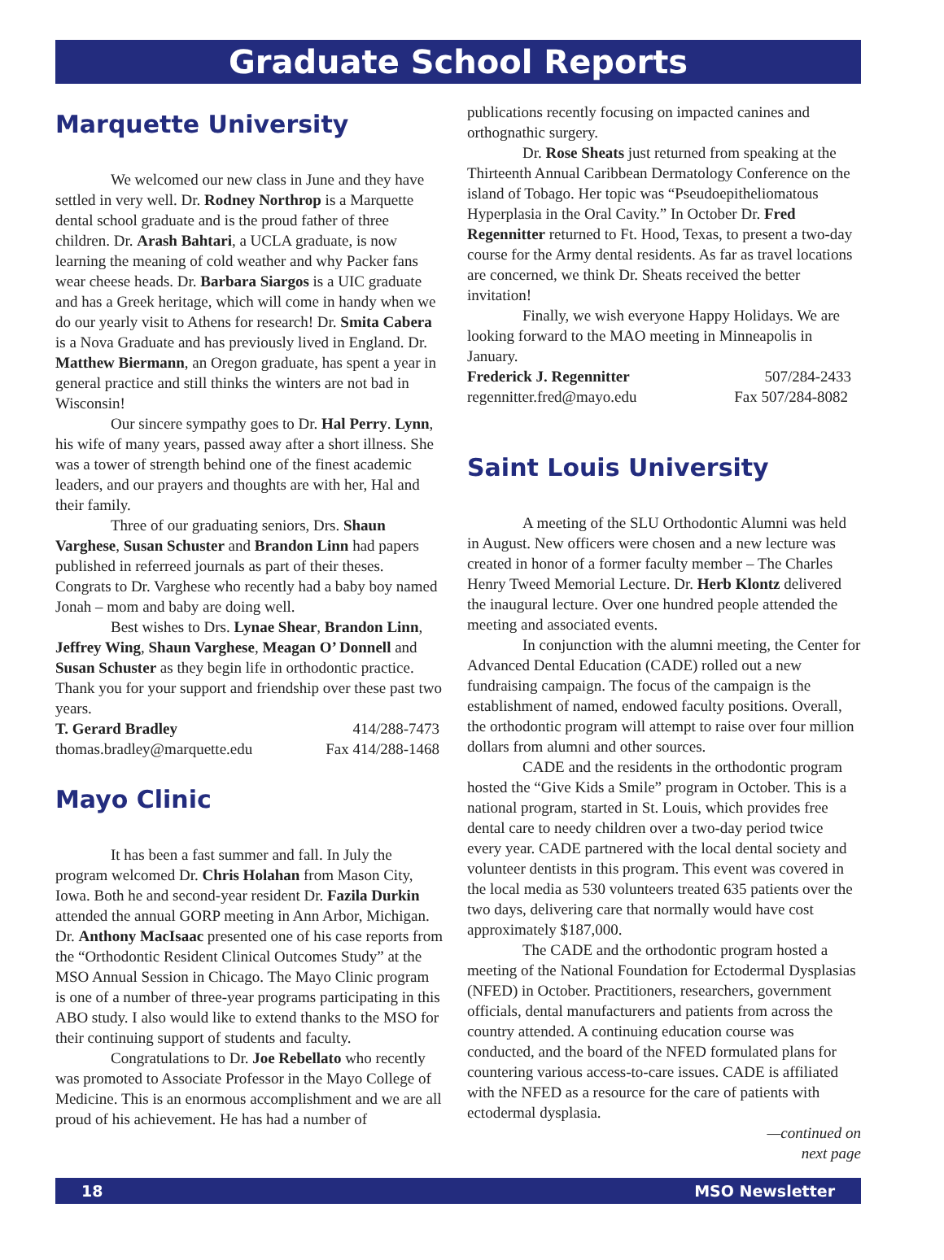Graduate School Reports
Marquette University
We welcomed our new class in June and they have settled in very well. Dr. Rodney Northrop is a Marquette dental school graduate and is the proud father of three children. Dr. Arash Bahtari, a UCLA graduate, is now learning the meaning of cold weather and why Packer fans wear cheese heads. Dr. Barbara Siargos is a UIC graduate and has a Greek heritage, which will come in handy when we do our yearly visit to Athens for research! Dr. Smita Cabera is a Nova Graduate and has previously lived in England. Dr. Matthew Biermann, an Oregon graduate, has spent a year in general practice and still thinks the winters are not bad in Wisconsin!
Our sincere sympathy goes to Dr. Hal Perry. Lynn, his wife of many years, passed away after a short illness. She was a tower of strength behind one of the finest academic leaders, and our prayers and thoughts are with her, Hal and their family.
Three of our graduating seniors, Drs. Shaun Varghese, Susan Schuster and Brandon Linn had papers published in referreed journals as part of their theses. Congrats to Dr. Varghese who recently had a baby boy named Jonah – mom and baby are doing well.
Best wishes to Drs. Lynae Shear, Brandon Linn, Jeffrey Wing, Shaun Varghese, Meagan O’ Donnell and Susan Schuster as they begin life in orthodontic practice. Thank you for your support and friendship over these past two years.
T. Gerard Bradley 414/288-7473
thomas.bradley@marquette.edu Fax 414/288-1468
Mayo Clinic
It has been a fast summer and fall. In July the program welcomed Dr. Chris Holahan from Mason City, Iowa. Both he and second-year resident Dr. Fazila Durkin attended the annual GORP meeting in Ann Arbor, Michigan. Dr. Anthony MacIsaac presented one of his case reports from the “Orthodontic Resident Clinical Outcomes Study” at the MSO Annual Session in Chicago. The Mayo Clinic program is one of a number of three-year programs participating in this ABO study. I also would like to extend thanks to the MSO for their continuing support of students and faculty.
Congratulations to Dr. Joe Rebellato who recently was promoted to Associate Professor in the Mayo College of Medicine. This is an enormous accomplishment and we are all proud of his achievement. He has had a number of
publications recently focusing on impacted canines and orthognathic surgery.
Dr. Rose Sheats just returned from speaking at the Thirteenth Annual Caribbean Dermatology Conference on the island of Tobago. Her topic was “Pseudoepitheliomatous Hyperplasia in the Oral Cavity.” In October Dr. Fred Regennitter returned to Ft. Hood, Texas, to present a two-day course for the Army dental residents. As far as travel locations are concerned, we think Dr. Sheats received the better invitation!
Finally, we wish everyone Happy Holidays. We are looking forward to the MAO meeting in Minneapolis in January.
Frederick J. Regennitter 507/284-2433
regennitter.fred@mayo.edu Fax 507/284-8082
Saint Louis University
A meeting of the SLU Orthodontic Alumni was held in August. New officers were chosen and a new lecture was created in honor of a former faculty member – The Charles Henry Tweed Memorial Lecture. Dr. Herb Klontz delivered the inaugural lecture. Over one hundred people attended the meeting and associated events.
In conjunction with the alumni meeting, the Center for Advanced Dental Education (CADE) rolled out a new fundraising campaign. The focus of the campaign is the establishment of named, endowed faculty positions. Overall, the orthodontic program will attempt to raise over four million dollars from alumni and other sources.
CADE and the residents in the orthodontic program hosted the “Give Kids a Smile” program in October. This is a national program, started in St. Louis, which provides free dental care to needy children over a two-day period twice every year. CADE partnered with the local dental society and volunteer dentists in this program. This event was covered in the local media as 530 volunteers treated 635 patients over the two days, delivering care that normally would have cost approximately $187,000.
The CADE and the orthodontic program hosted a meeting of the National Foundation for Ectodermal Dysplasias (NFED) in October. Practitioners, researchers, government officials, dental manufacturers and patients from across the country attended. A continuing education course was conducted, and the board of the NFED formulated plans for countering various access-to-care issues. CADE is affiliated with the NFED as a resource for the care of patients with ectodermal dysplasia.
—continued on next page
18 MSO Newsletter